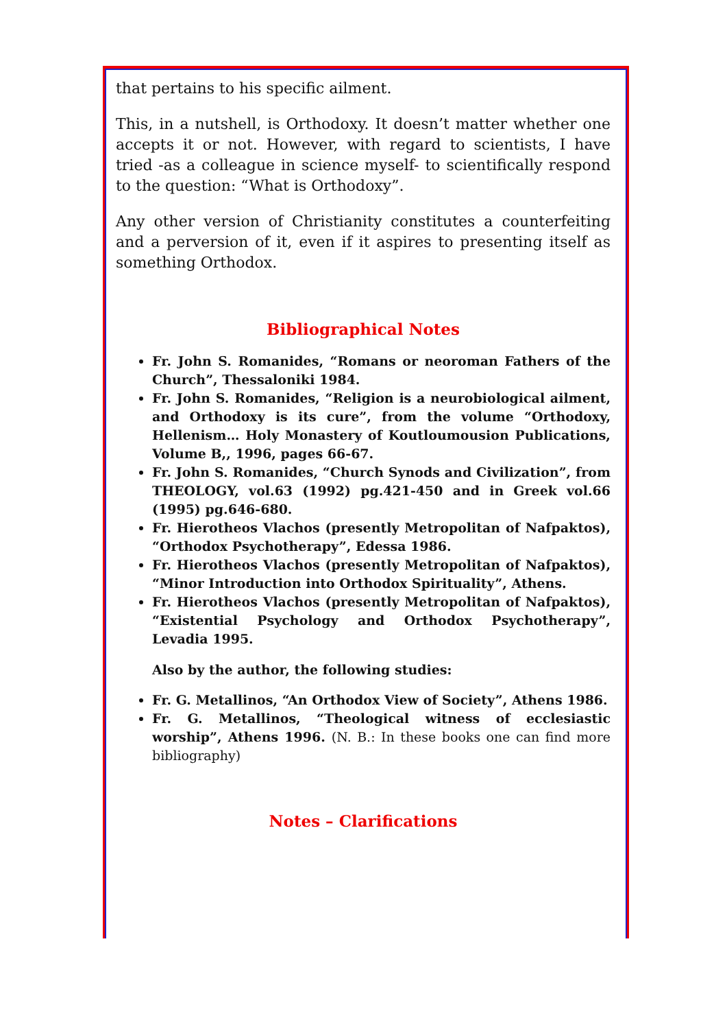that pertains to his specific ailment.
This, in a nutshell, is Orthodoxy. It doesn’t matter whether one accepts it or not. However, with regard to scientists, I have tried -as a colleague in science myself- to scientifically respond to the question: “What is Orthodoxy”.
Any other version of Christianity constitutes a counterfeiting and a perversion of it, even if it aspires to presenting itself as something Orthodox.
Bibliographical Notes
Fr. John S. Romanides, “Romans or neoroman Fathers of the Church”, Thessaloniki 1984.
Fr. John S. Romanides, “Religion is a neurobiological ailment, and Orthodoxy is its cure”, from the volume “Orthodoxy, Hellenism… Holy Monastery of Koutloumousion Publications, Volume B,, 1996, pages 66-67.
Fr. John S. Romanides, “Church Synods and Civilization”, from THEOLOGY, vol.63 (1992) pg.421-450 and in Greek vol.66 (1995) pg.646-680.
Fr. Hierotheos Vlachos (presently Metropolitan of Nafpaktos), “Orthodox Psychotherapy”, Edessa 1986.
Fr. Hierotheos Vlachos (presently Metropolitan of Nafpaktos), “Minor Introduction into Orthodox Spirituality”, Athens.
Fr. Hierotheos Vlachos (presently Metropolitan of Nafpaktos), “Existential Psychology and Orthodox Psychotherapy”, Levadia 1995.
Also by the author, the following studies:
Fr. G. Metallinos, “An Orthodox View of Society”, Athens 1986.
Fr. G. Metallinos, “Theological witness of ecclesiastic worship”, Athens 1996. (N. B.: In these books one can find more bibliography)
Notes – Clarifications